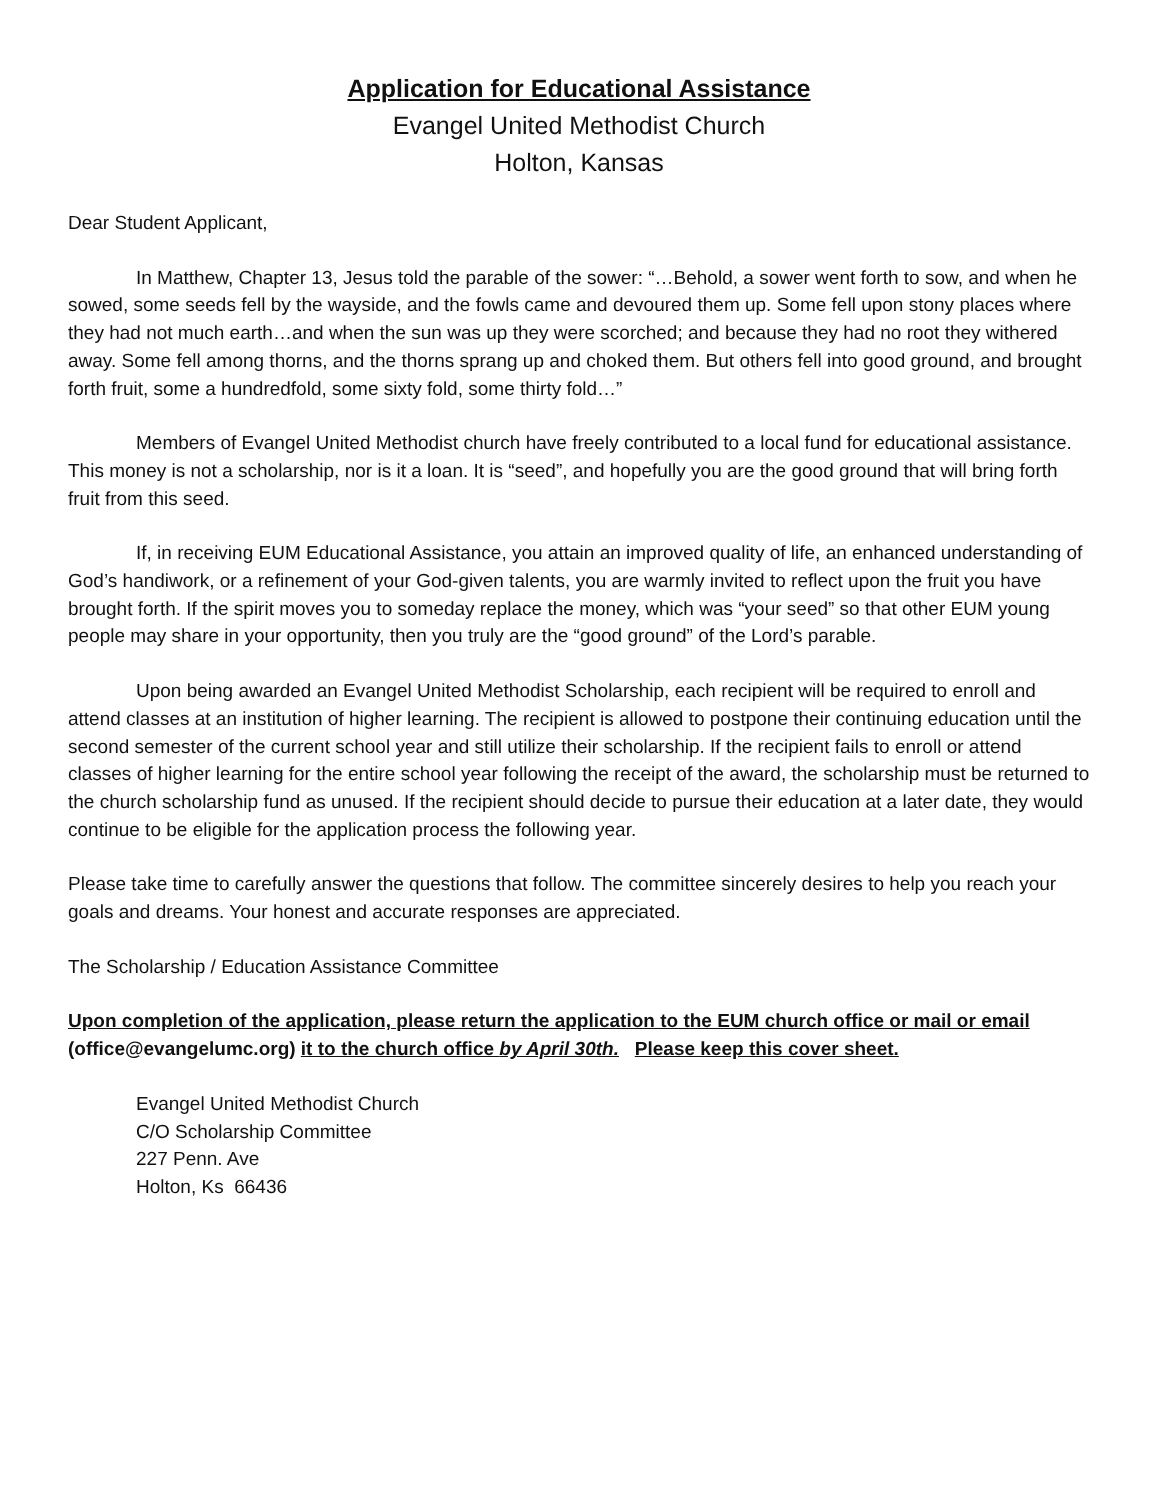Application for Educational Assistance
Evangel United Methodist Church
Holton, Kansas
Dear Student Applicant,
In Matthew, Chapter 13, Jesus told the parable of the sower: “…Behold, a sower went forth to sow, and when he sowed, some seeds fell by the wayside, and the fowls came and devoured them up. Some fell upon stony places where they had not much earth…and when the sun was up they were scorched; and because they had no root they withered away. Some fell among thorns, and the thorns sprang up and choked them. But others fell into good ground, and brought forth fruit, some a hundredfold, some sixty fold, some thirty fold…”
Members of Evangel United Methodist church have freely contributed to a local fund for educational assistance. This money is not a scholarship, nor is it a loan. It is “seed”, and hopefully you are the good ground that will bring forth fruit from this seed.
If, in receiving EUM Educational Assistance, you attain an improved quality of life, an enhanced understanding of God’s handiwork, or a refinement of your God-given talents, you are warmly invited to reflect upon the fruit you have brought forth. If the spirit moves you to someday replace the money, which was “your seed” so that other EUM young people may share in your opportunity, then you truly are the “good ground” of the Lord’s parable.
Upon being awarded an Evangel United Methodist Scholarship, each recipient will be required to enroll and attend classes at an institution of higher learning. The recipient is allowed to postpone their continuing education until the second semester of the current school year and still utilize their scholarship. If the recipient fails to enroll or attend classes of higher learning for the entire school year following the receipt of the award, the scholarship must be returned to the church scholarship fund as unused. If the recipient should decide to pursue their education at a later date, they would continue to be eligible for the application process the following year.
Please take time to carefully answer the questions that follow. The committee sincerely desires to help you reach your goals and dreams. Your honest and accurate responses are appreciated.
The Scholarship / Education Assistance Committee
Upon completion of the application, please return the application to the EUM church office or mail or email (office@evangelumc.org) it to the church office by April 30th. Please keep this cover sheet.
Evangel United Methodist Church
C/O Scholarship Committee
227 Penn. Ave
Holton, Ks 66436